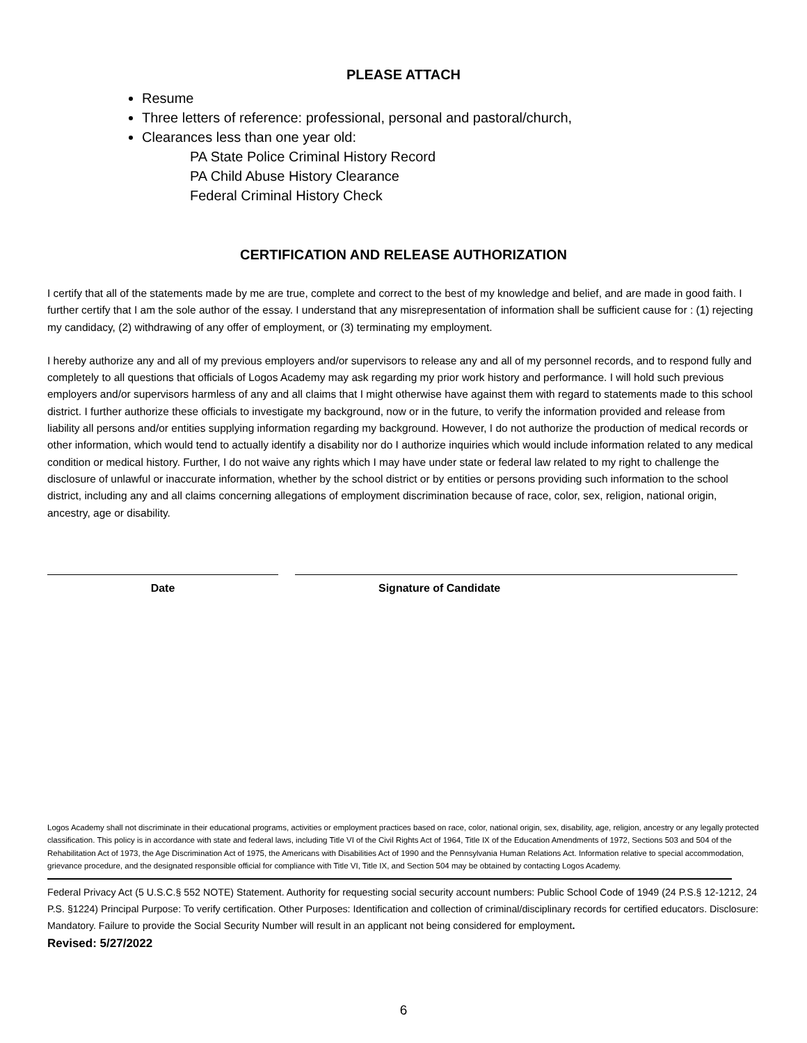PLEASE ATTACH
Resume
Three letters of reference: professional, personal and pastoral/church,
Clearances less than one year old:
PA State Police Criminal History Record
PA Child Abuse History Clearance
Federal Criminal History Check
CERTIFICATION AND RELEASE AUTHORIZATION
I certify that all of the statements made by me are true, complete and correct to the best of my knowledge and belief, and are made in good faith. I further certify that I am the sole author of the essay. I understand that any misrepresentation of information shall be sufficient cause for : (1) rejecting my candidacy, (2) withdrawing of any offer of employment, or (3) terminating my employment.
I hereby authorize any and all of my previous employers and/or supervisors to release any and all of my personnel records, and to respond fully and completely to all questions that officials of Logos Academy may ask regarding my prior work history and performance. I will hold such previous employers and/or supervisors harmless of any and all claims that I might otherwise have against them with regard to statements made to this school district. I further authorize these officials to investigate my background, now or in the future, to verify the information provided and release from liability all persons and/or entities supplying information regarding my background. However, I do not authorize the production of medical records or other information, which would tend to actually identify a disability nor do I authorize inquiries which would include information related to any medical condition or medical history. Further, I do not waive any rights which I may have under state or federal law related to my right to challenge the disclosure of unlawful or inaccurate information, whether by the school district or by entities or persons providing such information to the school district, including any and all claims concerning allegations of employment discrimination because of race, color, sex, religion, national origin, ancestry, age or disability.
Date Signature of Candidate
Logos Academy shall not discriminate in their educational programs, activities or employment practices based on race, color, national origin, sex, disability, age, religion, ancestry or any legally protected classification. This policy is in accordance with state and federal laws, including Title VI of the Civil Rights Act of 1964, Title IX of the Education Amendments of 1972, Sections 503 and 504 of the Rehabilitation Act of 1973, the Age Discrimination Act of 1975, the Americans with Disabilities Act of 1990 and the Pennsylvania Human Relations Act. Information relative to special accommodation, grievance procedure, and the designated responsible official for compliance with Title VI, Title IX, and Section 504 may be obtained by contacting Logos Academy.
Federal Privacy Act (5 U.S.C.§ 552 NOTE) Statement. Authority for requesting social security account numbers: Public School Code of 1949 (24 P.S.§ 12-1212, 24 P.S. §1224) Principal Purpose: To verify certification. Other Purposes: Identification and collection of criminal/disciplinary records for certified educators. Disclosure: Mandatory. Failure to provide the Social Security Number will result in an applicant not being considered for employment.
Revised: 5/27/2022
6